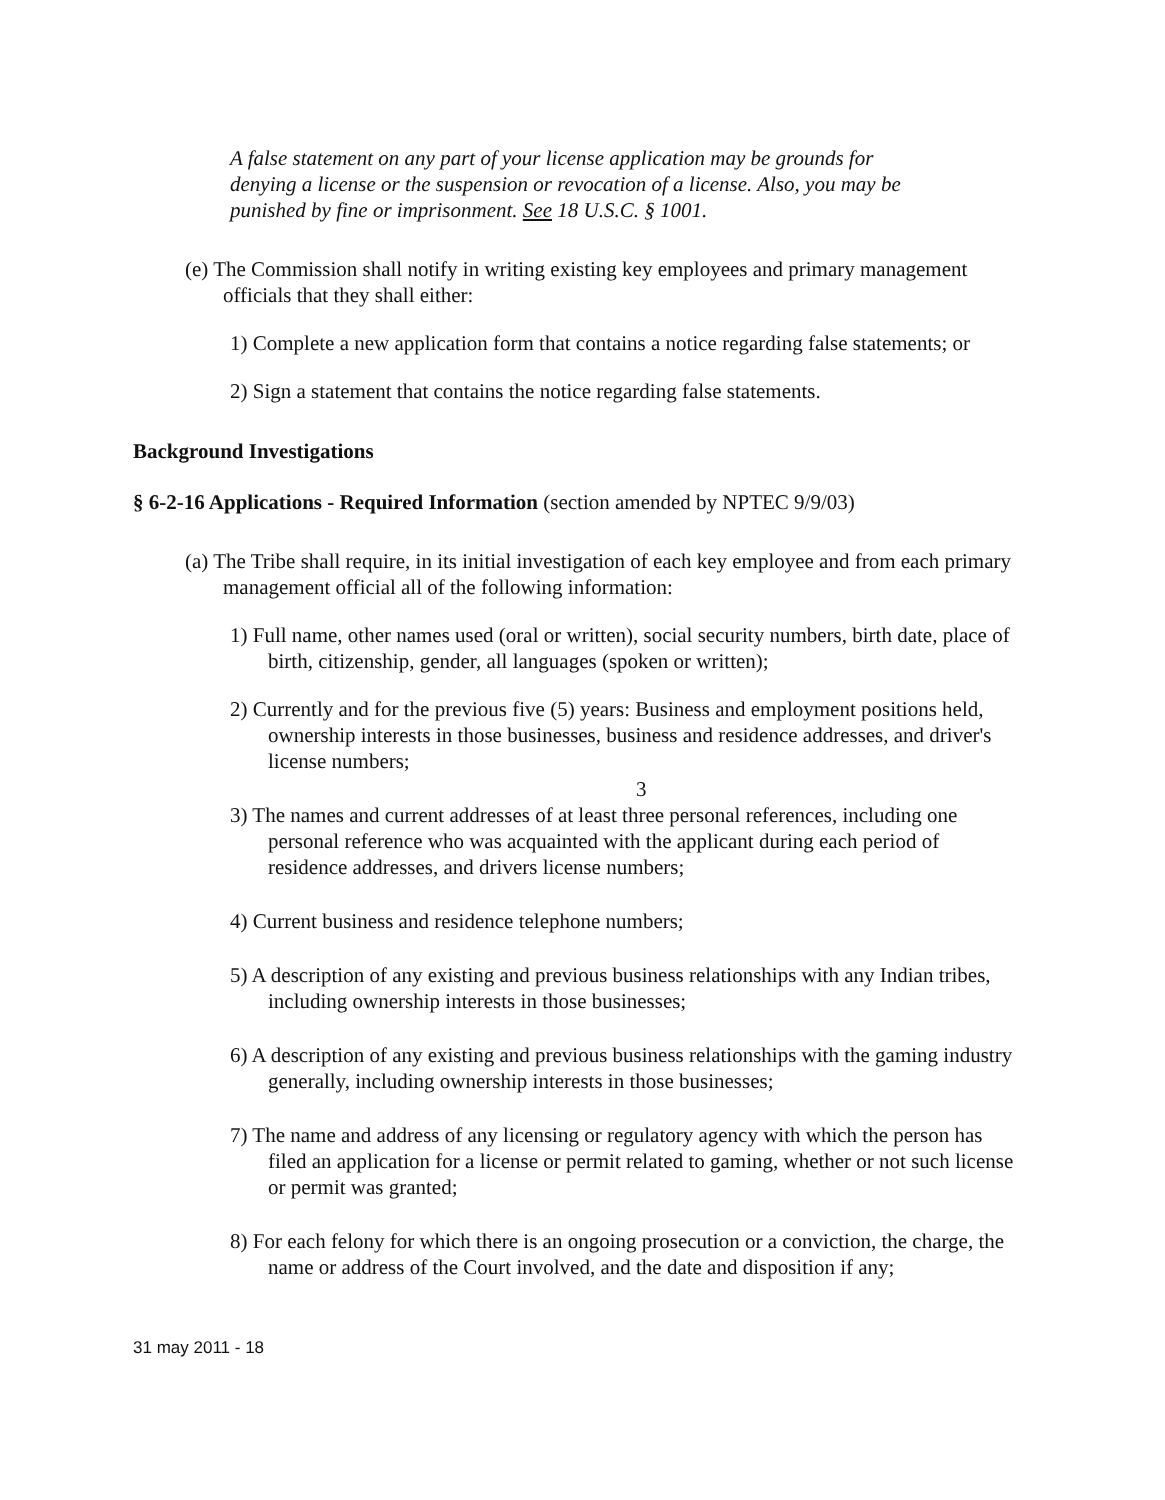A false statement on any part of your license application may be grounds for denying a license or the suspension or revocation of a license. Also, you may be punished by fine or imprisonment. See 18 U.S.C. § 1001.
(e) The Commission shall notify in writing existing key employees and primary management officials that they shall either:
1) Complete a new application form that contains a notice regarding false statements; or
2) Sign a statement that contains the notice regarding false statements.
Background Investigations
§ 6-2-16 Applications - Required Information (section amended by NPTEC 9/9/03)
(a) The Tribe shall require, in its initial investigation of each key employee and from each primary management official all of the following information:
1) Full name, other names used (oral or written), social security numbers, birth date, place of birth, citizenship, gender, all languages (spoken or written);
2) Currently and for the previous five (5) years: Business and employment positions held, ownership interests in those businesses, business and residence addresses, and driver's license numbers;
3
3) The names and current addresses of at least three personal references, including one personal reference who was acquainted with the applicant during each period of residence addresses, and drivers license numbers;
4) Current business and residence telephone numbers;
5) A description of any existing and previous business relationships with any Indian tribes, including ownership interests in those businesses;
6) A description of any existing and previous business relationships with the gaming industry generally, including ownership interests in those businesses;
7) The name and address of any licensing or regulatory agency with which the person has filed an application for a license or permit related to gaming, whether or not such license or permit was granted;
8) For each felony for which there is an ongoing prosecution or a conviction, the charge, the name or address of the Court involved, and the date and disposition if any;
31 may 2011 - 18